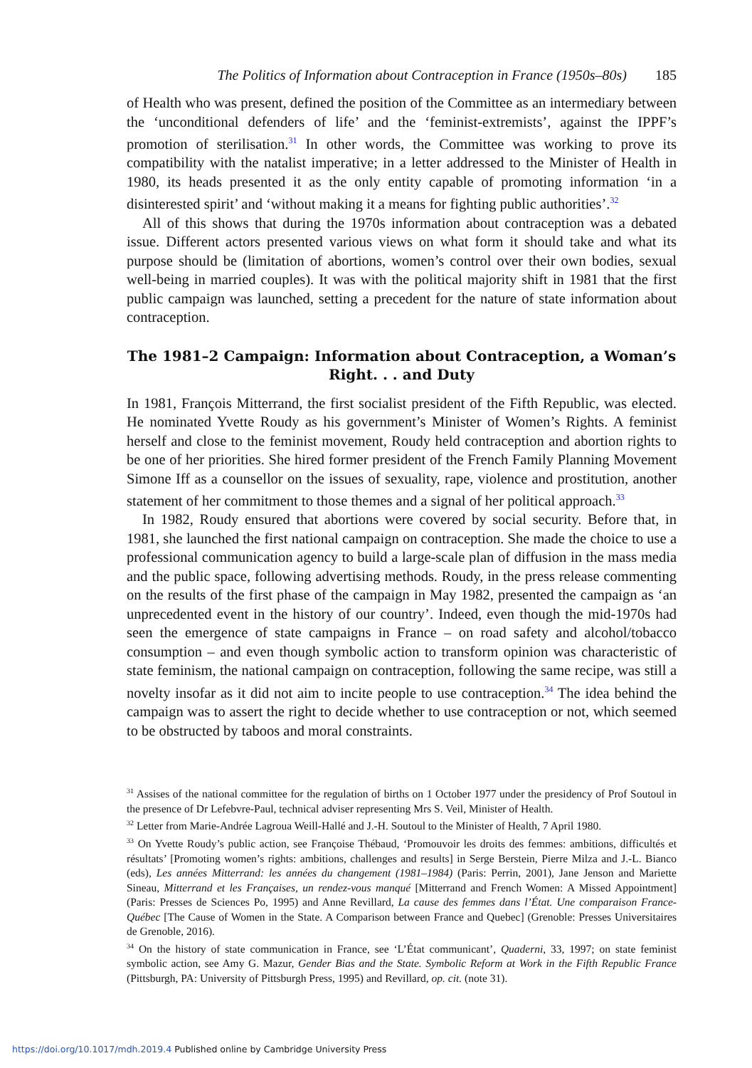The Politics of Information about Contraception in France (1950s–80s) 185
of Health who was present, defined the position of the Committee as an intermediary between the ‘unconditional defenders of life’ and the ‘feminist-extremists’, against the IPPF’s promotion of sterilisation.<sup>31</sup> In other words, the Committee was working to prove its compatibility with the natalist imperative; in a letter addressed to the Minister of Health in 1980, its heads presented it as the only entity capable of promoting information ‘in a disinterested spirit’ and ‘without making it a means for fighting public authorities’.<sup>32</sup>
All of this shows that during the 1970s information about contraception was a debated issue. Different actors presented various views on what form it should take and what its purpose should be (limitation of abortions, women’s control over their own bodies, sexual well-being in married couples). It was with the political majority shift in 1981 that the first public campaign was launched, setting a precedent for the nature of state information about contraception.
The 1981–2 Campaign: Information about Contraception, a Woman’s Right. . . and Duty
In 1981, François Mitterrand, the first socialist president of the Fifth Republic, was elected. He nominated Yvette Roudy as his government’s Minister of Women’s Rights. A feminist herself and close to the feminist movement, Roudy held contraception and abortion rights to be one of her priorities. She hired former president of the French Family Planning Movement Simone Iff as a counsellor on the issues of sexuality, rape, violence and prostitution, another statement of her commitment to those themes and a signal of her political approach.<sup>33</sup>
In 1982, Roudy ensured that abortions were covered by social security. Before that, in 1981, she launched the first national campaign on contraception. She made the choice to use a professional communication agency to build a large-scale plan of diffusion in the mass media and the public space, following advertising methods. Roudy, in the press release commenting on the results of the first phase of the campaign in May 1982, presented the campaign as ‘an unprecedented event in the history of our country’. Indeed, even though the mid-1970s had seen the emergence of state campaigns in France – on road safety and alcohol/tobacco consumption – and even though symbolic action to transform opinion was characteristic of state feminism, the national campaign on contraception, following the same recipe, was still a novelty insofar as it did not aim to incite people to use contraception.<sup>34</sup> The idea behind the campaign was to assert the right to decide whether to use contraception or not, which seemed to be obstructed by taboos and moral constraints.
<sup>31</sup> Assises of the national committee for the regulation of births on 1 October 1977 under the presidency of Prof Soutoul in the presence of Dr Lefebvre-Paul, technical adviser representing Mrs S. Veil, Minister of Health.
<sup>32</sup> Letter from Marie-Andrée Lagroua Weill-Hallé and J.-H. Soutoul to the Minister of Health, 7 April 1980.
<sup>33</sup> On Yvette Roudy’s public action, see Françoise Thébaud, ‘Promouvoir les droits des femmes: ambitions, difficultés et résultats’ [Promoting women’s rights: ambitions, challenges and results] in Serge Berstein, Pierre Milza and J.-L. Bianco (eds), Les années Mitterrand: les années du changement (1981–1984) (Paris: Perrin, 2001), Jane Jenson and Mariette Sineau, Mitterrand et les Françaises, un rendez-vous manqué [Mitterrand and French Women: A Missed Appointment] (Paris: Presses de Sciences Po, 1995) and Anne Revillard, La cause des femmes dans l’État. Une comparaison France-Québec [The Cause of Women in the State. A Comparison between France and Quebec] (Grenoble: Presses Universitaires de Grenoble, 2016).
<sup>34</sup> On the history of state communication in France, see ‘L’État communicant’, Quaderni, 33, 1997; on state feminist symbolic action, see Amy G. Mazur, Gender Bias and the State. Symbolic Reform at Work in the Fifth Republic France (Pittsburgh, PA: University of Pittsburgh Press, 1995) and Revillard, op. cit. (note 31).
https://doi.org/10.1017/mdh.2019.4 Published online by Cambridge University Press